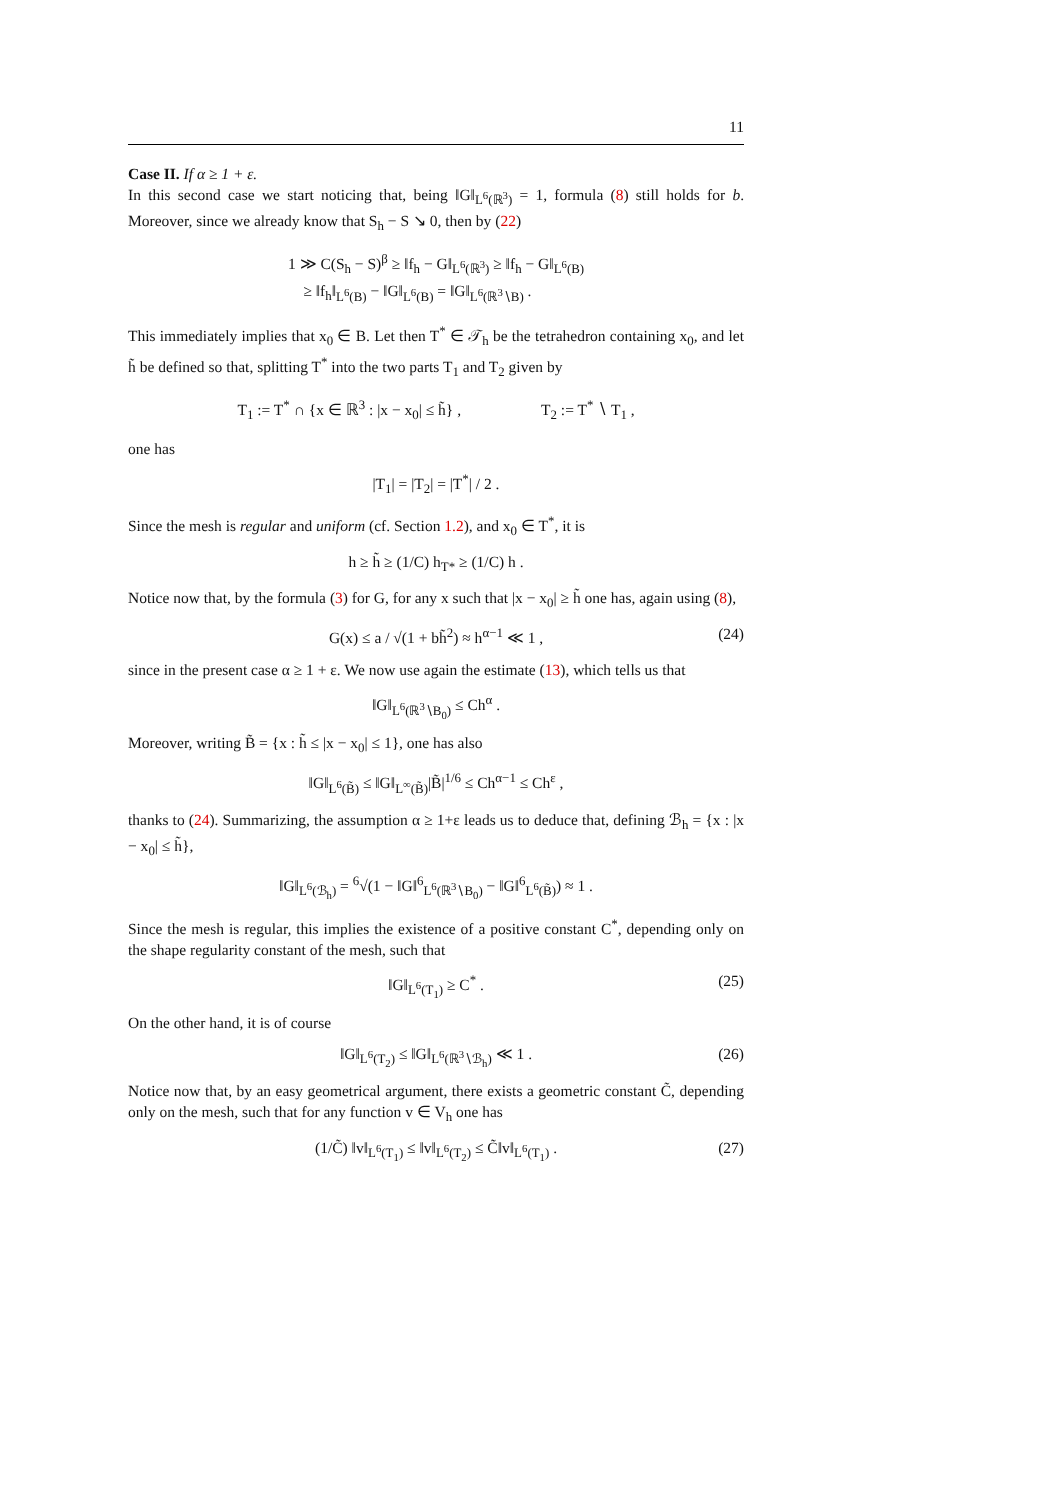11
Case II. If α ≥ 1 + ε.
In this second case we start noticing that, being ‖G‖<sub>L<sup>6</sup>(ℝ<sup>3</sup>)</sub> = 1, formula (8) still holds for b. Moreover, since we already know that S<sub>h</sub> − S ↘ 0, then by (22)
1 ≫ C(S<sub>h</sub> − S)<sup>β</sup> ≥ ‖f<sub>h</sub> − G‖<sub>L<sup>6</sup>(ℝ<sup>3</sup>)</sub> ≥ ‖f<sub>h</sub> − G‖<sub>L<sup>6</sup>(B)</sub>
≥ ‖f<sub>h</sub>‖<sub>L<sup>6</sup>(B)</sub> − ‖G‖<sub>L<sup>6</sup>(B)</sub> = ‖G‖<sub>L<sup>6</sup>(ℝ<sup>3</sup>∖B)</sub> .
This immediately implies that x<sub>0</sub> ∈ B. Let then T<sup>*</sup> ∈ 𝒯<sub>h</sub> be the tetrahedron containing x<sub>0</sub>, and let h̃ be defined so that, splitting T<sup>*</sup> into the two parts T<sub>1</sub> and T<sub>2</sub> given by
T<sub>1</sub> := T<sup>*</sup> ∩ {x ∈ ℝ<sup>3</sup> : |x − x<sub>0</sub>| ≤ h̃} , T<sub>2</sub> := T<sup>*</sup> ∖ T<sub>1</sub> ,
one has
|T<sub>1</sub>| = |T<sub>2</sub>| = |T<sup>*</sup>| / 2 .
Since the mesh is regular and uniform (cf. Section 1.2), and x<sub>0</sub> ∈ T<sup>*</sup>, it is
h ≥ h̃ ≥ (1/C) h<sub>T*</sub> ≥ (1/C) h .
Notice now that, by the formula (3) for G, for any x such that |x − x<sub>0</sub>| ≥ h̃ one has, again using (8),
G(x) ≤ a / √(1 + bh̃<sup>2</sup>) ≈ h<sup>α−1</sup> ≪ 1 , (24)
since in the present case α ≥ 1 + ε. We now use again the estimate (13), which tells us that
‖G‖<sub>L<sup>6</sup>(ℝ<sup>3</sup>∖B<sub>0</sub>)</sub> ≤ Ch<sup>α</sup> .
Moreover, writing B̃ = {x : h̃ ≤ |x − x<sub>0</sub>| ≤ 1}, one has also
‖G‖<sub>L<sup>6</sup>(B̃)</sub> ≤ ‖G‖<sub>L<sup>∞</sup>(B̃)</sub>|B̃|<sup>1/6</sup> ≤ Ch<sup>α−1</sup> ≤ Ch<sup>ε</sup> ,
thanks to (24). Summarizing, the assumption α ≥ 1+ε leads us to deduce that, defining ℬ<sub>h</sub> = {x : |x − x<sub>0</sub>| ≤ h̃},
‖G‖<sub>L<sup>6</sup>(ℬ<sub>h</sub>)</sub> = <sup>6</sup>√(1 − ‖G‖<sup>6</sup><sub>L<sup>6</sup>(ℝ<sup>3</sup>∖B<sub>0</sub>)</sub> − ‖G‖<sup>6</sup><sub>L<sup>6</sup>(B̃)</sub>) ≈ 1 .
Since the mesh is regular, this implies the existence of a positive constant C<sup>*</sup>, depending only on the shape regularity constant of the mesh, such that
‖G‖<sub>L<sup>6</sup>(T<sub>1</sub>)</sub> ≥ C<sup>*</sup> . (25)
On the other hand, it is of course
‖G‖<sub>L<sup>6</sup>(T<sub>2</sub>)</sub> ≤ ‖G‖<sub>L<sup>6</sup>(ℝ<sup>3</sup>∖ℬ<sub>h</sub>)</sub> ≪ 1 . (26)
Notice now that, by an easy geometrical argument, there exists a geometric constant C̃, depending only on the mesh, such that for any function v ∈ V<sub>h</sub> one has
(1/C̃) ‖v‖<sub>L<sup>6</sup>(T<sub>1</sub>)</sub> ≤ ‖v‖<sub>L<sup>6</sup>(T<sub>2</sub>)</sub> ≤ C̃‖v‖<sub>L<sup>6</sup>(T<sub>1</sub>)</sub> . (27)